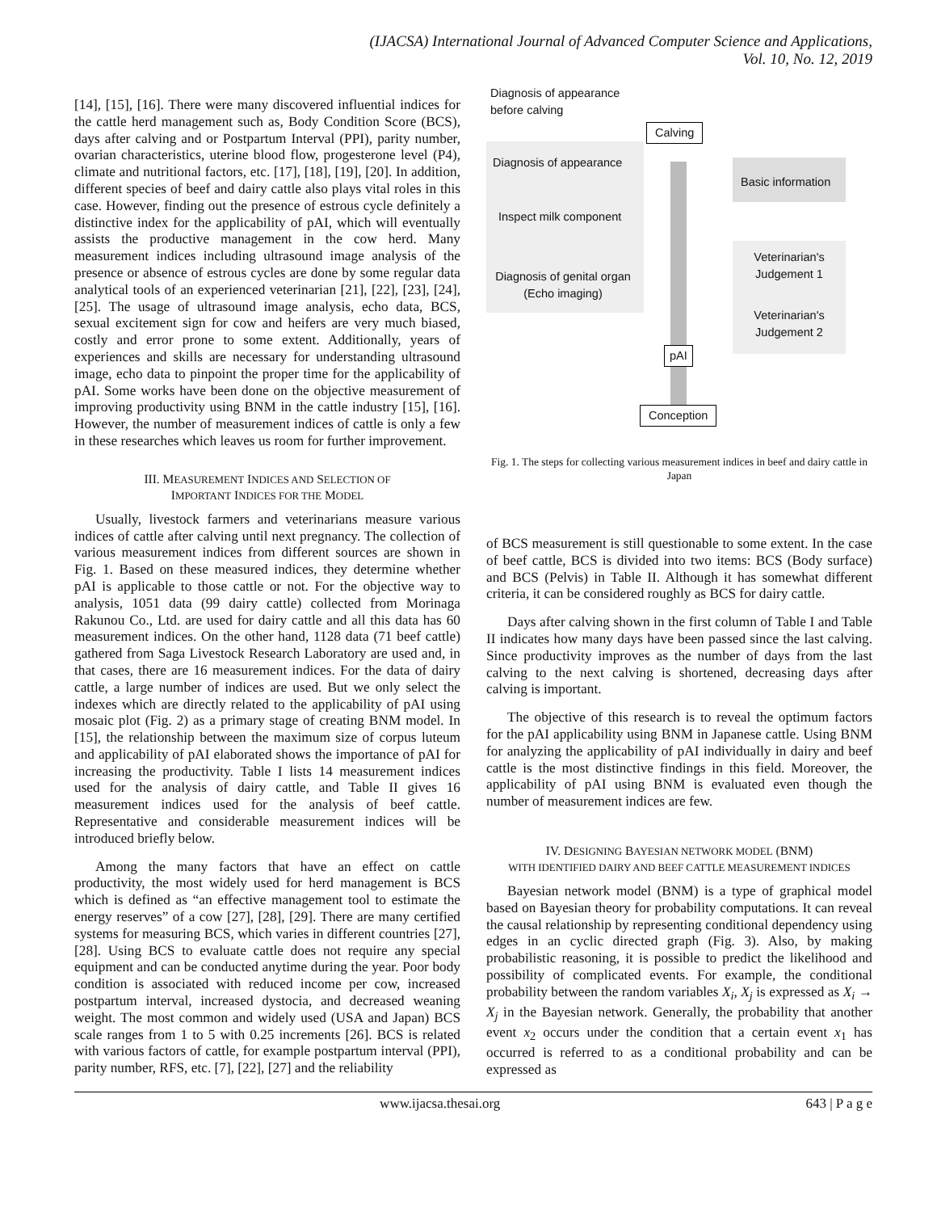(IJACSA) International Journal of Advanced Computer Science and Applications,
Vol. 10, No. 12, 2019
[14], [15], [16]. There were many discovered influential indices for the cattle herd management such as, Body Condition Score (BCS), days after calving and or Postpartum Interval (PPI), parity number, ovarian characteristics, uterine blood flow, progesterone level (P4), climate and nutritional factors, etc. [17], [18], [19], [20]. In addition, different species of beef and dairy cattle also plays vital roles in this case. However, finding out the presence of estrous cycle definitely a distinctive index for the applicability of pAI, which will eventually assists the productive management in the cow herd. Many measurement indices including ultrasound image analysis of the presence or absence of estrous cycles are done by some regular data analytical tools of an experienced veterinarian [21], [22], [23], [24], [25]. The usage of ultrasound image analysis, echo data, BCS, sexual excitement sign for cow and heifers are very much biased, costly and error prone to some extent. Additionally, years of experiences and skills are necessary for understanding ultrasound image, echo data to pinpoint the proper time for the applicability of pAI. Some works have been done on the objective measurement of improving productivity using BNM in the cattle industry [15], [16]. However, the number of measurement indices of cattle is only a few in these researches which leaves us room for further improvement.
III. MEASUREMENT INDICES AND SELECTION OF
IMPORTANT INDICES FOR THE MODEL
Usually, livestock farmers and veterinarians measure various indices of cattle after calving until next pregnancy. The collection of various measurement indices from different sources are shown in Fig. 1. Based on these measured indices, they determine whether pAI is applicable to those cattle or not. For the objective way to analysis, 1051 data (99 dairy cattle) collected from Morinaga Rakunou Co., Ltd. are used for dairy cattle and all this data has 60 measurement indices. On the other hand, 1128 data (71 beef cattle) gathered from Saga Livestock Research Laboratory are used and, in that cases, there are 16 measurement indices. For the data of dairy cattle, a large number of indices are used. But we only select the indexes which are directly related to the applicability of pAI using mosaic plot (Fig. 2) as a primary stage of creating BNM model. In [15], the relationship between the maximum size of corpus luteum and applicability of pAI elaborated shows the importance of pAI for increasing the productivity. Table I lists 14 measurement indices used for the analysis of dairy cattle, and Table II gives 16 measurement indices used for the analysis of beef cattle. Representative and considerable measurement indices will be introduced briefly below.
Among the many factors that have an effect on cattle productivity, the most widely used for herd management is BCS which is defined as “an effective management tool to estimate the energy reserves” of a cow [27], [28], [29]. There are many certified systems for measuring BCS, which varies in different countries [27], [28]. Using BCS to evaluate cattle does not require any special equipment and can be conducted anytime during the year. Poor body condition is associated with reduced income per cow, increased postpartum interval, increased dystocia, and decreased weaning weight. The most common and widely used (USA and Japan) BCS scale ranges from 1 to 5 with 0.25 increments [26]. BCS is related with various factors of cattle, for example postpartum interval (PPI), parity number, RFS, etc. [7], [22], [27] and the reliability
Diagnosis of appearance
before calving
Calving
Diagnosis of appearance
Basic information
Inspect milk component
Diagnosis of genital organ
(Echo imaging)
Veterinarian's
Judgement 1
Veterinarian's
Judgement 2
pAI
Conception
Fig. 1. The steps for collecting various measurement indices in beef and dairy cattle in Japan
of BCS measurement is still questionable to some extent. In the case of beef cattle, BCS is divided into two items: BCS (Body surface) and BCS (Pelvis) in Table II. Although it has somewhat different criteria, it can be considered roughly as BCS for dairy cattle.
Days after calving shown in the first column of Table I and Table II indicates how many days have been passed since the last calving. Since productivity improves as the number of days from the last calving to the next calving is shortened, decreasing days after calving is important.
The objective of this research is to reveal the optimum factors for the pAI applicability using BNM in Japanese cattle. Using BNM for analyzing the applicability of pAI individually in dairy and beef cattle is the most distinctive findings in this field. Moreover, the applicability of pAI using BNM is evaluated even though the number of measurement indices are few.
IV. DESIGNING BAYESIAN NETWORK MODEL (BNM)
WITH IDENTIFIED DAIRY AND BEEF CATTLE MEASUREMENT INDICES
Bayesian network model (BNM) is a type of graphical model based on Bayesian theory for probability computations. It can reveal the causal relationship by representing conditional dependency using edges in an cyclic directed graph (Fig. 3). Also, by making probabilistic reasoning, it is possible to predict the likelihood and possibility of complicated events. For example, the conditional probability between the random variables X<sub>i</sub>, X<sub>j</sub> is expressed as X<sub>i</sub> → X<sub>j</sub> in the Bayesian network. Generally, the probability that another event x<sub>2</sub> occurs under the condition that a certain event x<sub>1</sub> has occurred is referred to as a conditional probability and can be expressed as
www.ijacsa.thesai.org 643 | P a g e